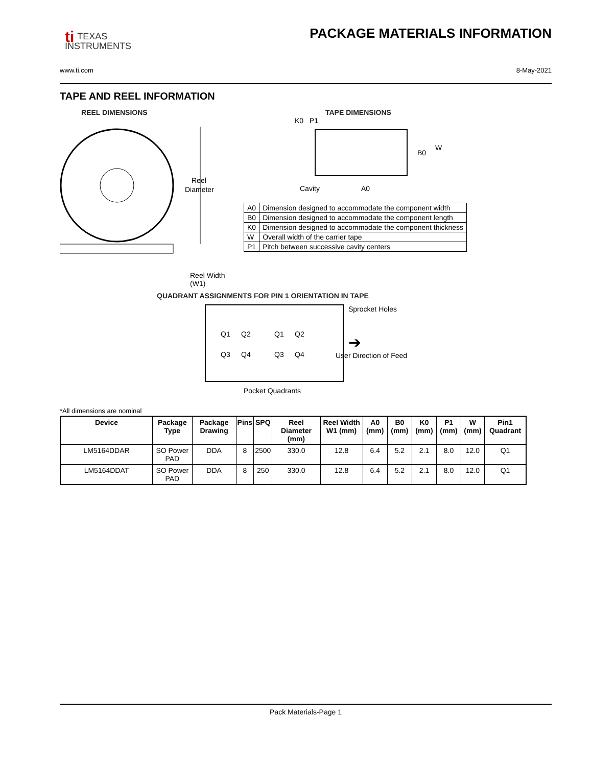ti TEXAS
INSTRUMENTS
PACKAGE MATERIALS INFORMATION
www.ti.com 8-May-2021
TAPE AND REEL INFORMATION
REEL DIMENSIONS
Reel
Diameter
Reel Width (W1)
TAPE DIMENSIONS
K0 P1
B0
W
Cavity
A0
| A0 | Dimension designed to accommodate the component width |
| B0 | Dimension designed to accommodate the component length |
| K0 | Dimension designed to accommodate the component thickness |
| W | Overall width of the carrier tape |
| P1 | Pitch between successive cavity centers |
QUADRANT ASSIGNMENTS FOR PIN 1 ORIENTATION IN TAPE
Q1
Q2
Q3
Q4
Q1
Q2
Q3
Q4
Sprocket Holes
➔
User Direction of Feed
Pocket Quadrants
*All dimensions are nominal
| Device | Package Type | Package Drawing | Pins | SPQ | Reel Diameter (mm) | Reel Width W1 (mm) | A0 (mm) | B0 (mm) | K0 (mm) | P1 (mm) | W (mm) | Pin1 Quadrant |
| --- | --- | --- | --- | --- | --- | --- | --- | --- | --- | --- | --- | --- |
| LM5164DDAR | SO Power PAD | DDA | 8 | 2500 | 330.0 | 12.8 | 6.4 | 5.2 | 2.1 | 8.0 | 12.0 | Q1 |
| LM5164DDAT | SO Power PAD | DDA | 8 | 250 | 330.0 | 12.8 | 6.4 | 5.2 | 2.1 | 8.0 | 12.0 | Q1 |
Pack Materials-Page 1